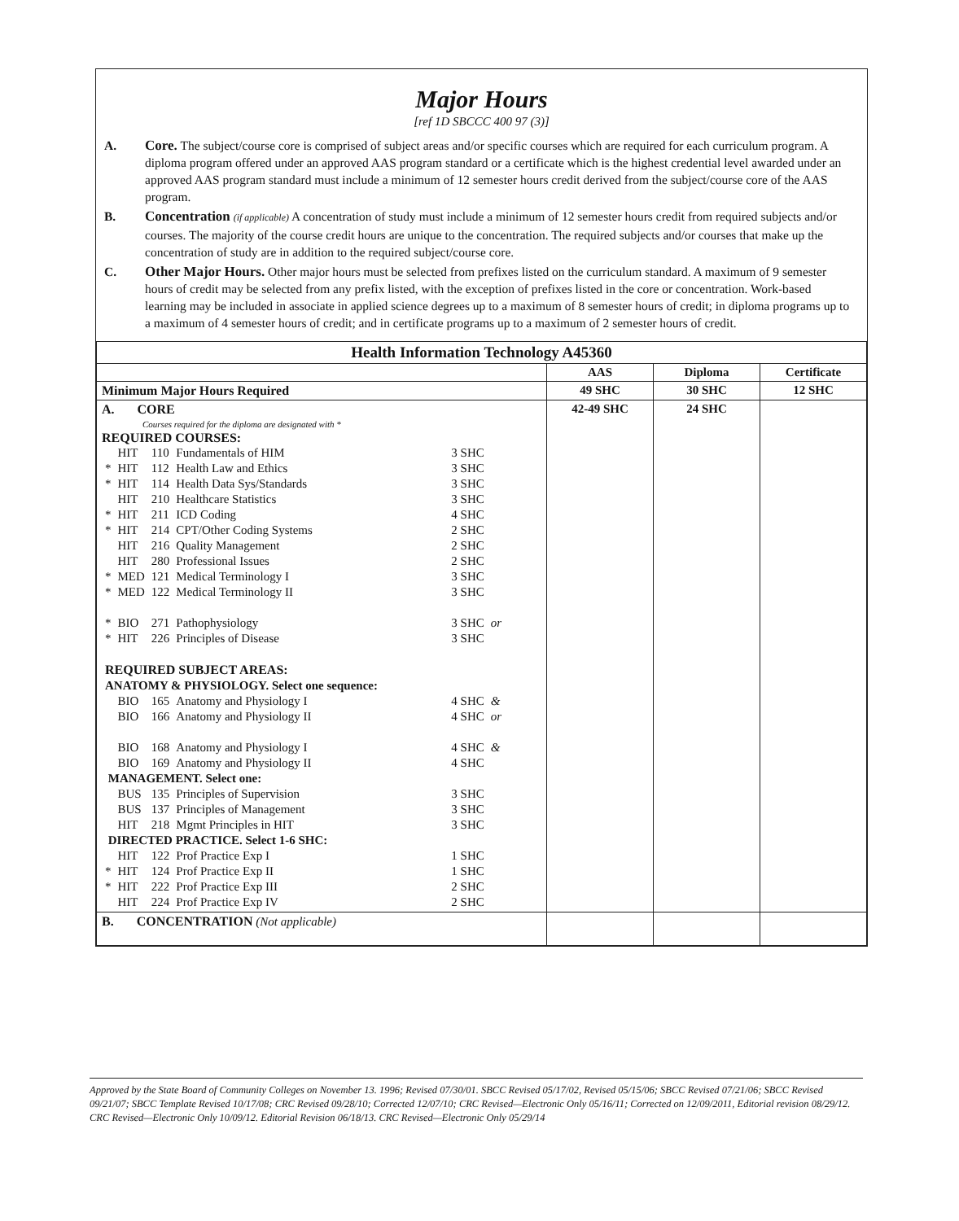Major Hours
[ref 1D SBCCC 400 97 (3)]
A. Core. The subject/course core is comprised of subject areas and/or specific courses which are required for each curriculum program. A diploma program offered under an approved AAS program standard or a certificate which is the highest credential level awarded under an approved AAS program standard must include a minimum of 12 semester hours credit derived from the subject/course core of the AAS program.
B. Concentration (if applicable) A concentration of study must include a minimum of 12 semester hours credit from required subjects and/or courses. The majority of the course credit hours are unique to the concentration. The required subjects and/or courses that make up the concentration of study are in addition to the required subject/course core.
C. Other Major Hours. Other major hours must be selected from prefixes listed on the curriculum standard. A maximum of 9 semester hours of credit may be selected from any prefix listed, with the exception of prefixes listed in the core or concentration. Work-based learning may be included in associate in applied science degrees up to a maximum of 8 semester hours of credit; in diploma programs up to a maximum of 4 semester hours of credit; and in certificate programs up to a maximum of 2 semester hours of credit.
| Health Information Technology A45360 | | | |
| --- | --- | --- | --- |
| | AAS | Diploma | Certificate |
| Minimum Major Hours Required | 49 SHC | 30 SHC | 12 SHC |
| A. CORE Courses required for the diploma are designated with * REQUIRED COURSES: / / HIT / 110 / Fundamentals of HIM / 3 SHC / / / * / HIT / 112 / Health Law and Ethics / 3 SHC / / / * / HIT / 114 / Health Data Sys/Standards / 3 SHC / / / / HIT / 210 / Healthcare Statistics / 3 SHC / / / * / HIT / 211 / ICD Coding / 4 SHC / / / * / HIT / 214 / CPT/Other Coding Systems / 2 SHC / / / / HIT / 216 / Quality Management / 2 SHC / / / / HIT / 280 / Professional Issues / 2 SHC / / / * / MED / 121 / Medical Terminology I / 3 SHC / / / * / MED / 122 / Medical Terminology II / 3 SHC / / / * / BIO / 271 / Pathophysiology / 3 SHC / or / / * / HIT / 226 / Principles of Disease / 3 SHC / / / REQUIRED SUBJECT AREAS: / / / / / / / ANATOMY & PHYSIOLOGY. Select one sequence: / / / / / / / / BIO / 165 / Anatomy and Physiology I / 4 SHC / & / / / BIO / 166 / Anatomy and Physiology II / 4 SHC / or / / / BIO / 168 / Anatomy and Physiology I / 4 SHC / & / / / BIO / 169 / Anatomy and Physiology II / 4 SHC / / / MANAGEMENT. Select one: / / / / / / / / BUS / 135 / Principles of Supervision / 3 SHC / / / / BUS / 137 / Principles of Management / 3 SHC / / / / HIT / 218 / Mgmt Principles in HIT / 3 SHC / / / DIRECTED PRACTICE. Select 1-6 SHC: / / / / / / / / HIT / 122 / Prof Practice Exp I / 1 SHC / / / * / HIT / 124 / Prof Practice Exp II / 1 SHC / / / * / HIT / 222 / Prof Practice Exp III / 2 SHC / / / / HIT / 224 / Prof Practice Exp IV / 2 SHC / / | 42-49 SHC | 24 SHC | |
| B. CONCENTRATION (Not applicable) | | | |
Approved by the State Board of Community Colleges on November 13. 1996; Revised 07/30/01. SBCC Revised 05/17/02, Revised 05/15/06; SBCC Revised 07/21/06; SBCC Revised 09/21/07; SBCC Template Revised 10/17/08; CRC Revised 09/28/10; Corrected 12/07/10; CRC Revised—Electronic Only 05/16/11; Corrected on 12/09/2011, Editorial revision 08/29/12. CRC Revised—Electronic Only 10/09/12. Editorial Revision 06/18/13. CRC Revised—Electronic Only 05/29/14